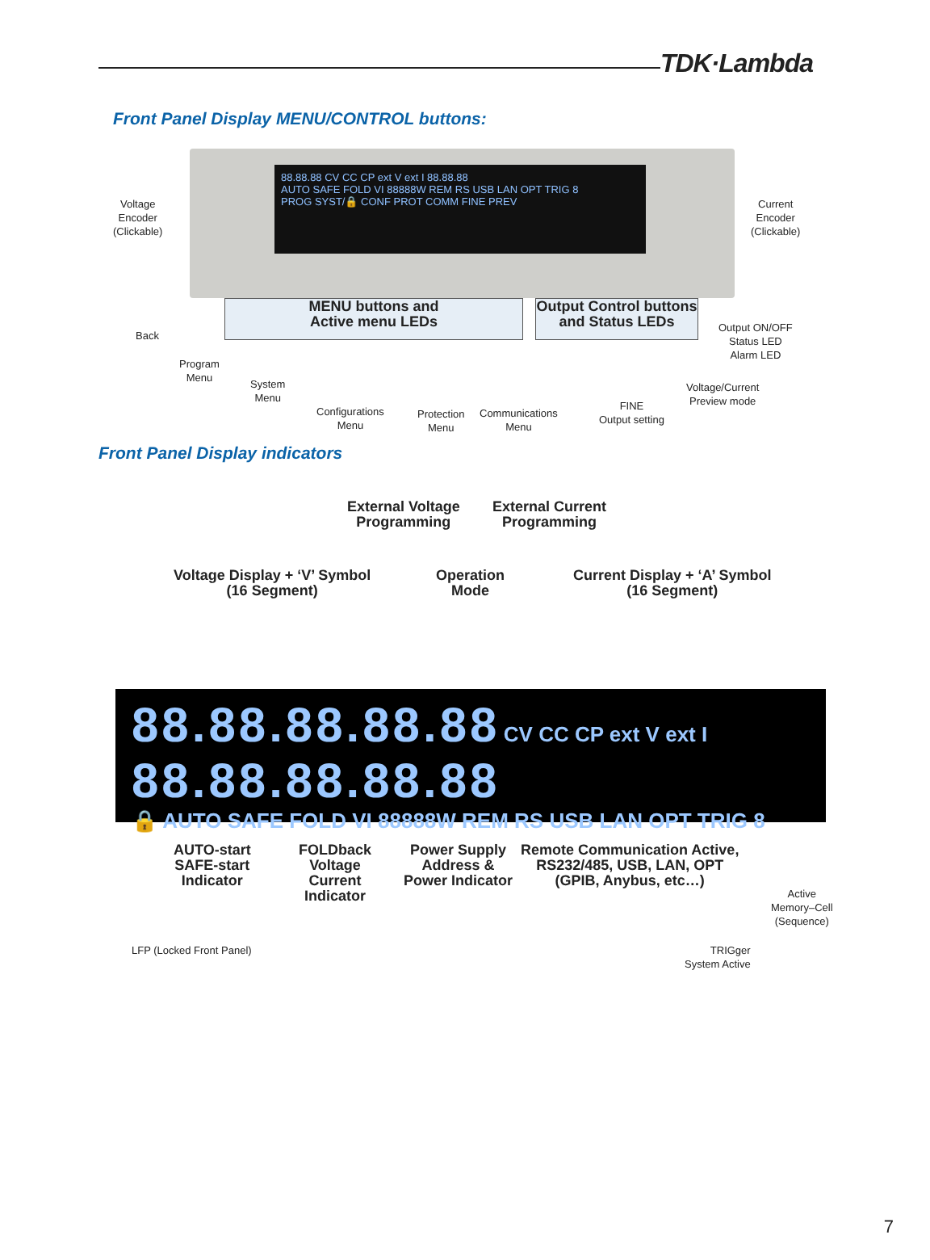TDK·Lambda
Front Panel Display MENU/CONTROL buttons:
88.88.88 CV CC CP ext V ext I 88.88.88
AUTO SAFE FOLD VI 88888W REM RS USB LAN OPT TRIG 8
PROG SYST/🔒 CONF PROT COMM FINE PREV
Voltage
Encoder
(Clickable)
Current
Encoder
(Clickable)
MENU buttons and
Active menu LEDs
Output Control buttons
and Status LEDs
Back
Output ON/OFF
Status LED
Alarm LED
Program
Menu
System
Menu
Voltage/Current
Preview mode
Configurations
Menu
Protection
Menu
Communications
Menu
FINE
Output setting
Front Panel Display indicators
External Voltage
Programming
External Current
Programming
Voltage Display + ‘V’ Symbol
(16 Segment)
Operation
Mode
Current Display + ‘A’ Symbol
(16 Segment)
88.88.88.88.88 CV CC CP ext V ext I 88.88.88.88.88
🔒 AUTO SAFE FOLD VI 88888W REM RS USB LAN OPT TRIG 8
AUTO-start
SAFE-start
Indicator
FOLDback
Voltage
Current
Indicator
Power Supply
Address &
Power Indicator
Remote Communication Active,
RS232/485, USB, LAN, OPT
(GPIB, Anybus, etc…)
Active
Memory–Cell
(Sequence)
LFP (Locked Front Panel)
TRIGger
System Active
7